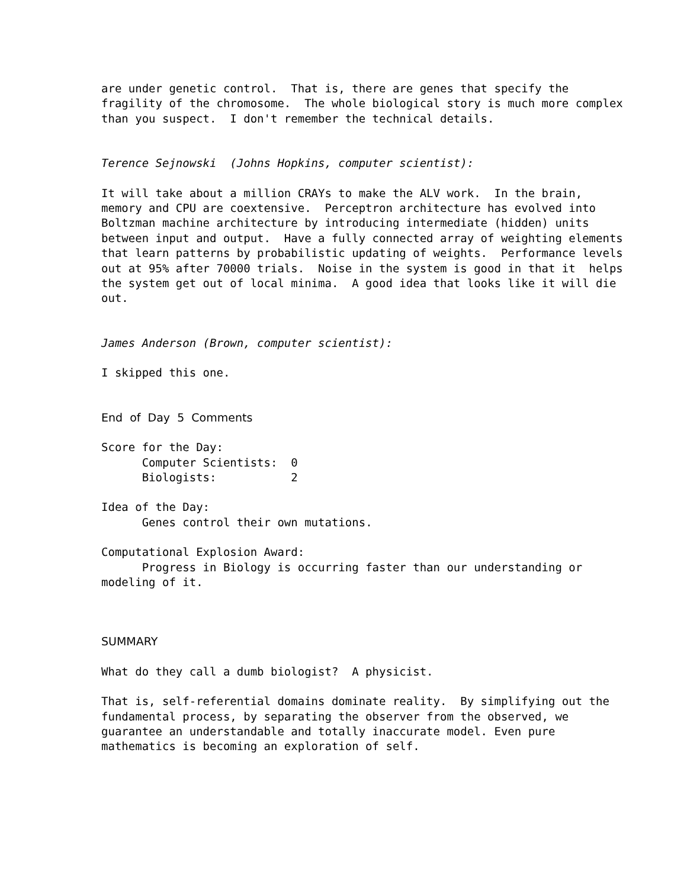are under genetic control. That is, there are genes that specify the fragility of the chromosome. The whole biological story is much more complex than you suspect. I don't remember the technical details.
Terence Sejnowski (Johns Hopkins, computer scientist):
It will take about a million CRAYs to make the ALV work. In the brain, memory and CPU are coextensive. Perceptron architecture has evolved into Boltzman machine architecture by introducing intermediate (hidden) units between input and output. Have a fully connected array of weighting elements that learn patterns by probabilistic updating of weights. Performance levels out at 95% after 70000 trials. Noise in the system is good in that it helps the system get out of local minima. A good idea that looks like it will die out.
James Anderson (Brown, computer scientist):
I skipped this one.
End of Day 5 Comments
Score for the Day: Computer Scientists: 0 Biologists: 2
Idea of the Day: Genes control their own mutations.
Computational Explosion Award: Progress in Biology is occurring faster than our understanding or modeling of it.
SUMMARY
What do they call a dumb biologist? A physicist.
That is, self-referential domains dominate reality. By simplifying out the fundamental process, by separating the observer from the observed, we guarantee an understandable and totally inaccurate model. Even pure mathematics is becoming an exploration of self.